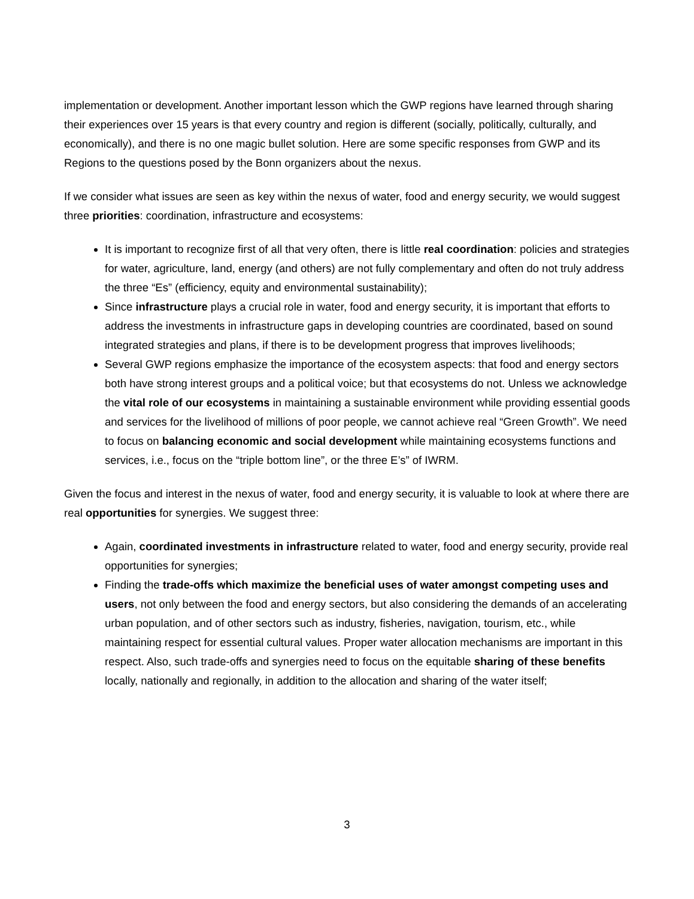implementation or development. Another important lesson which the GWP regions have learned through sharing their experiences over 15 years is that every country and region is different (socially, politically, culturally, and economically), and there is no one magic bullet solution. Here are some specific responses from GWP and its Regions to the questions posed by the Bonn organizers about the nexus.
If we consider what issues are seen as key within the nexus of water, food and energy security, we would suggest three priorities: coordination, infrastructure and ecosystems:
It is important to recognize first of all that very often, there is little real coordination: policies and strategies for water, agriculture, land, energy (and others) are not fully complementary and often do not truly address the three “Es” (efficiency, equity and environmental sustainability);
Since infrastructure plays a crucial role in water, food and energy security, it is important that efforts to address the investments in infrastructure gaps in developing countries are coordinated, based on sound integrated strategies and plans, if there is to be development progress that improves livelihoods;
Several GWP regions emphasize the importance of the ecosystem aspects: that food and energy sectors both have strong interest groups and a political voice; but that ecosystems do not. Unless we acknowledge the vital role of our ecosystems in maintaining a sustainable environment while providing essential goods and services for the livelihood of millions of poor people, we cannot achieve real “Green Growth”. We need to focus on balancing economic and social development while maintaining ecosystems functions and services, i.e., focus on the “triple bottom line”, or the three E’s” of IWRM.
Given the focus and interest in the nexus of water, food and energy security, it is valuable to look at where there are real opportunities for synergies. We suggest three:
Again, coordinated investments in infrastructure related to water, food and energy security, provide real opportunities for synergies;
Finding the trade-offs which maximize the beneficial uses of water amongst competing uses and users, not only between the food and energy sectors, but also considering the demands of an accelerating urban population, and of other sectors such as industry, fisheries, navigation, tourism, etc., while maintaining respect for essential cultural values. Proper water allocation mechanisms are important in this respect. Also, such trade-offs and synergies need to focus on the equitable sharing of these benefits locally, nationally and regionally, in addition to the allocation and sharing of the water itself;
3